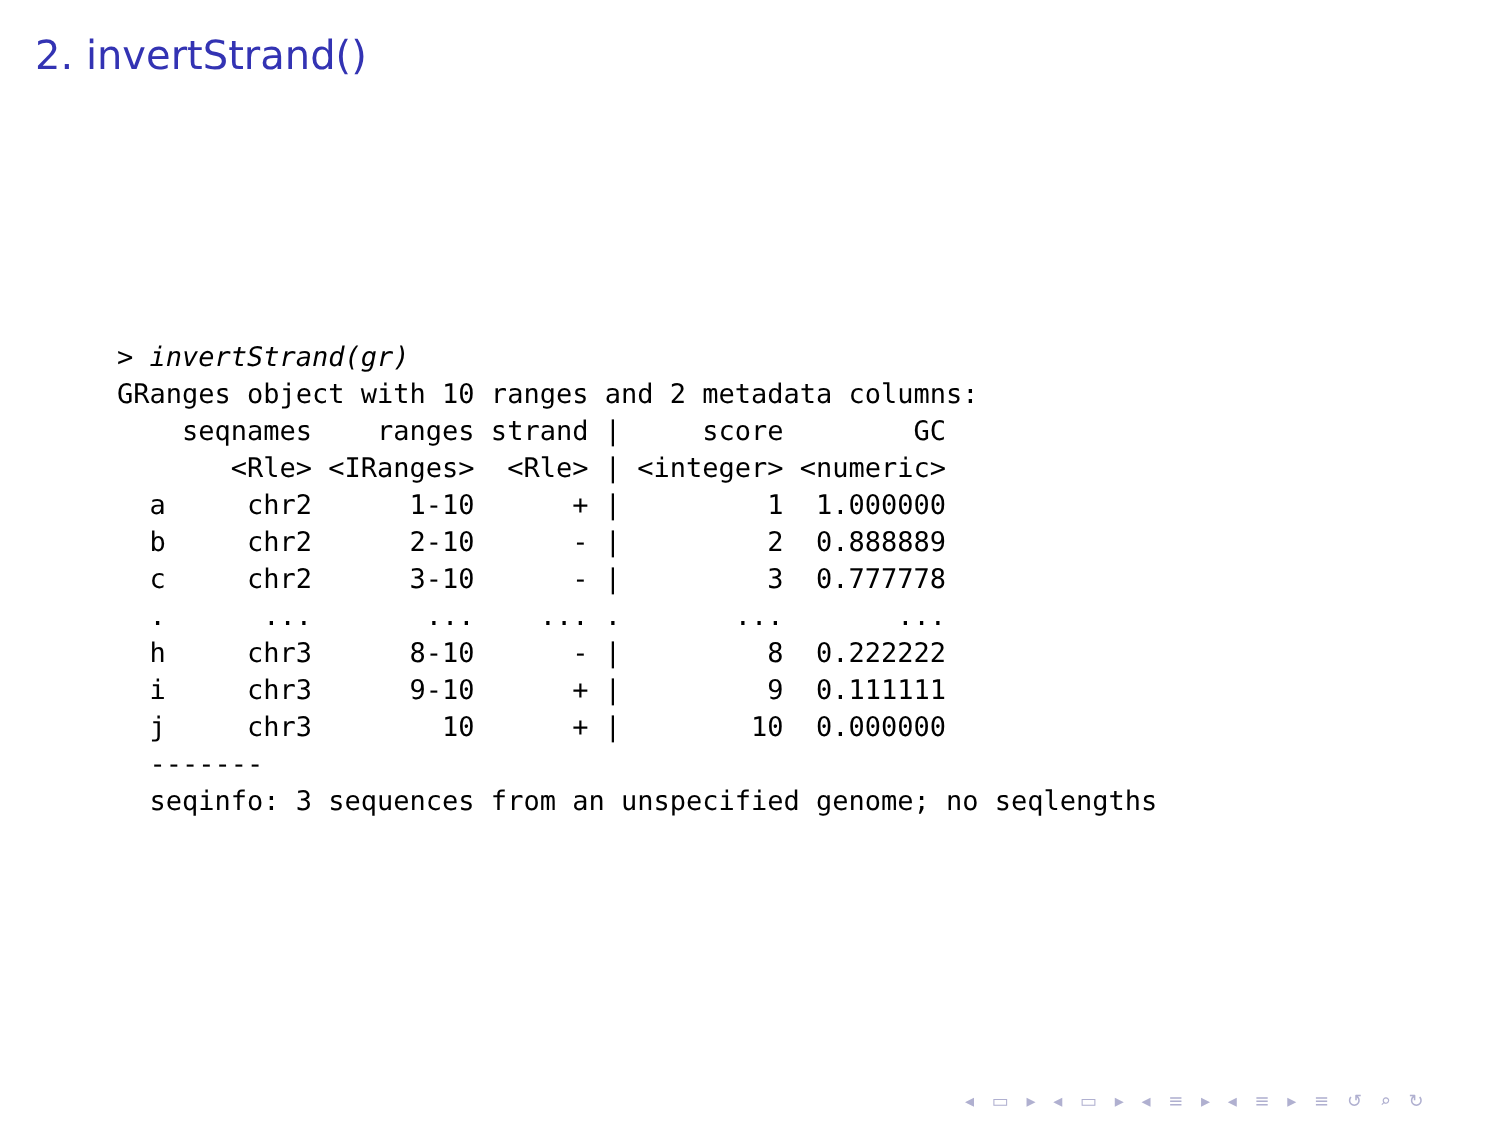2. invertStrand()
> invertStrand(gr)
GRanges object with 10 ranges and 2 metadata columns:
    seqnames    ranges strand |     score        GC
       <Rle> <IRanges>  <Rle> | <integer> <numeric>
  a     chr2      1-10      + |         1  1.000000
  b     chr2      2-10      - |         2  0.888889
  c     chr2      3-10      - |         3  0.777778
  .      ...       ...    ... .       ...       ...
  h     chr3      8-10      - |         8  0.222222
  i     chr3      9-10      + |         9  0.111111
  j     chr3        10      + |        10  0.000000
  -------
  seqinfo: 3 sequences from an unspecified genome; no seqlengths
◂ ▭ ▸ ◂ ▭ ▸ ◂ ≡ ▸ ◂ ≡ ▸ ≡ ↺ ⌕ ↻